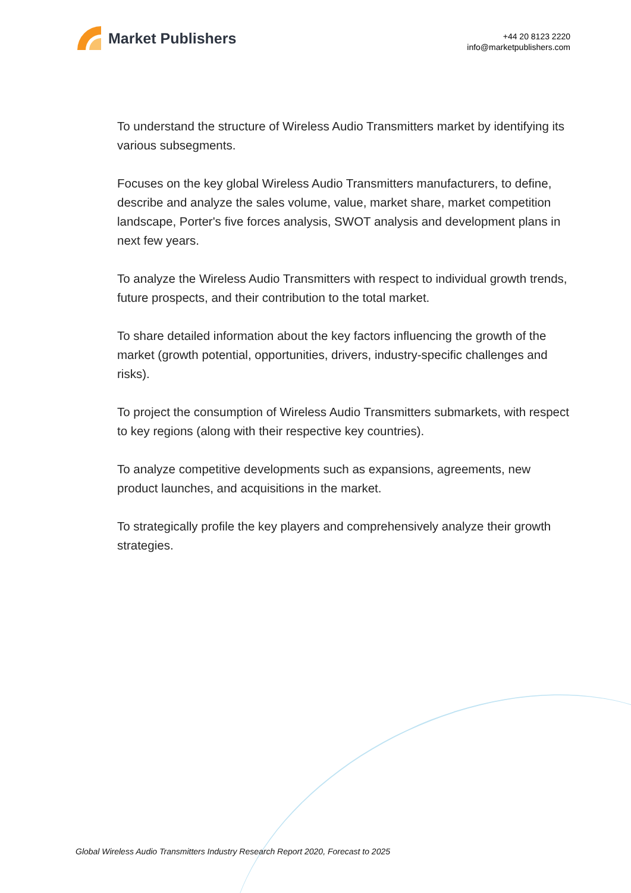Market Publishers
+44 20 8123 2220
info@marketpublishers.com
To understand the structure of Wireless Audio Transmitters market by identifying its various subsegments.
Focuses on the key global Wireless Audio Transmitters manufacturers, to define, describe and analyze the sales volume, value, market share, market competition landscape, Porter's five forces analysis, SWOT analysis and development plans in next few years.
To analyze the Wireless Audio Transmitters with respect to individual growth trends, future prospects, and their contribution to the total market.
To share detailed information about the key factors influencing the growth of the market (growth potential, opportunities, drivers, industry-specific challenges and risks).
To project the consumption of Wireless Audio Transmitters submarkets, with respect to key regions (along with their respective key countries).
To analyze competitive developments such as expansions, agreements, new product launches, and acquisitions in the market.
To strategically profile the key players and comprehensively analyze their growth strategies.
Global Wireless Audio Transmitters Industry Research Report 2020, Forecast to 2025